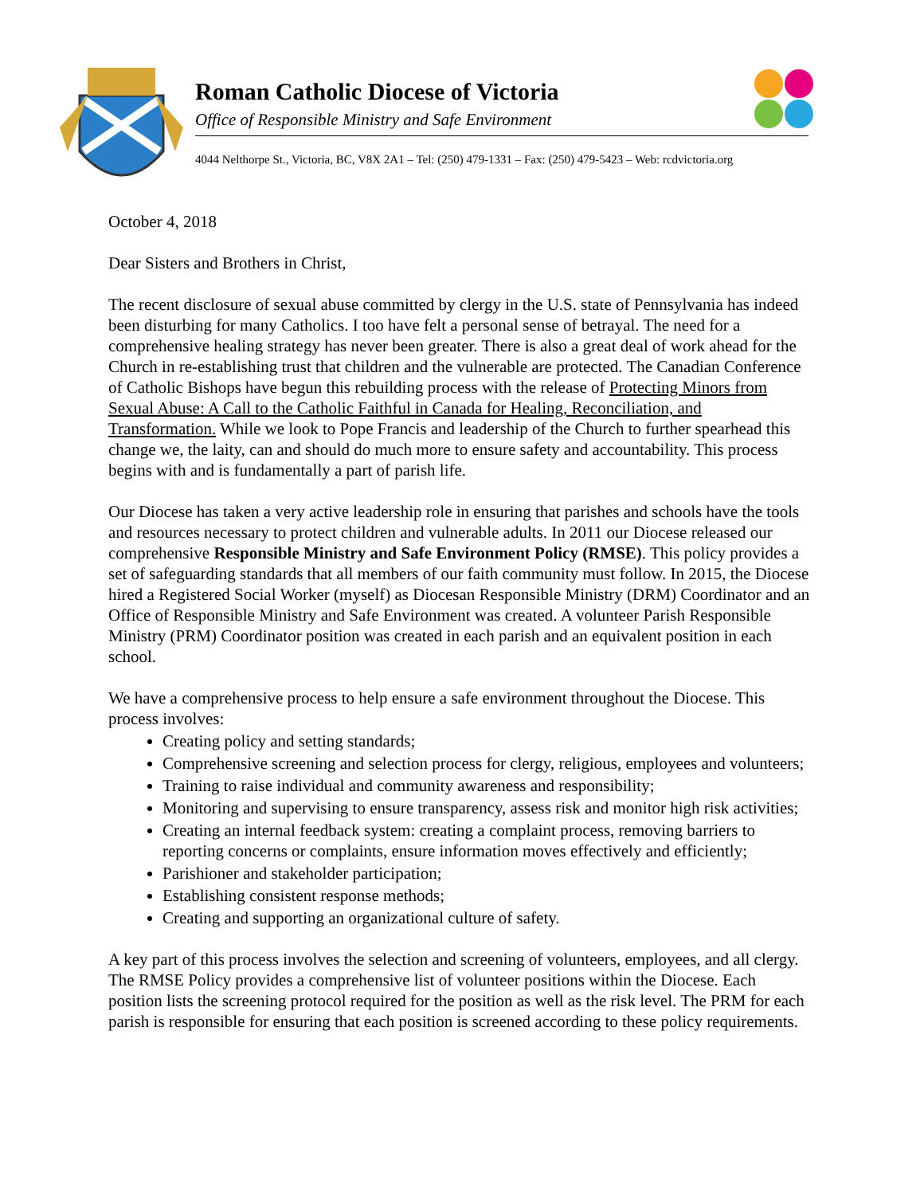Roman Catholic Diocese of Victoria
Office of Responsible Ministry and Safe Environment
4044 Nelthorpe St., Victoria, BC, V8X 2A1 – Tel: (250) 479-1331 – Fax: (250) 479-5423 – Web: rcdvictoria.org
October 4, 2018
Dear Sisters and Brothers in Christ,
The recent disclosure of sexual abuse committed by clergy in the U.S. state of Pennsylvania has indeed been disturbing for many Catholics. I too have felt a personal sense of betrayal. The need for a comprehensive healing strategy has never been greater. There is also a great deal of work ahead for the Church in re-establishing trust that children and the vulnerable are protected. The Canadian Conference of Catholic Bishops have begun this rebuilding process with the release of Protecting Minors from Sexual Abuse: A Call to the Catholic Faithful in Canada for Healing, Reconciliation, and Transformation. While we look to Pope Francis and leadership of the Church to further spearhead this change we, the laity, can and should do much more to ensure safety and accountability. This process begins with and is fundamentally a part of parish life.
Our Diocese has taken a very active leadership role in ensuring that parishes and schools have the tools and resources necessary to protect children and vulnerable adults. In 2011 our Diocese released our comprehensive Responsible Ministry and Safe Environment Policy (RMSE). This policy provides a set of safeguarding standards that all members of our faith community must follow. In 2015, the Diocese hired a Registered Social Worker (myself) as Diocesan Responsible Ministry (DRM) Coordinator and an Office of Responsible Ministry and Safe Environment was created. A volunteer Parish Responsible Ministry (PRM) Coordinator position was created in each parish and an equivalent position in each school.
We have a comprehensive process to help ensure a safe environment throughout the Diocese. This process involves:
Creating policy and setting standards;
Comprehensive screening and selection process for clergy, religious, employees and volunteers;
Training to raise individual and community awareness and responsibility;
Monitoring and supervising to ensure transparency, assess risk and monitor high risk activities;
Creating an internal feedback system: creating a complaint process, removing barriers to reporting concerns or complaints, ensure information moves effectively and efficiently;
Parishioner and stakeholder participation;
Establishing consistent response methods;
Creating and supporting an organizational culture of safety.
A key part of this process involves the selection and screening of volunteers, employees, and all clergy. The RMSE Policy provides a comprehensive list of volunteer positions within the Diocese. Each position lists the screening protocol required for the position as well as the risk level. The PRM for each parish is responsible for ensuring that each position is screened according to these policy requirements.